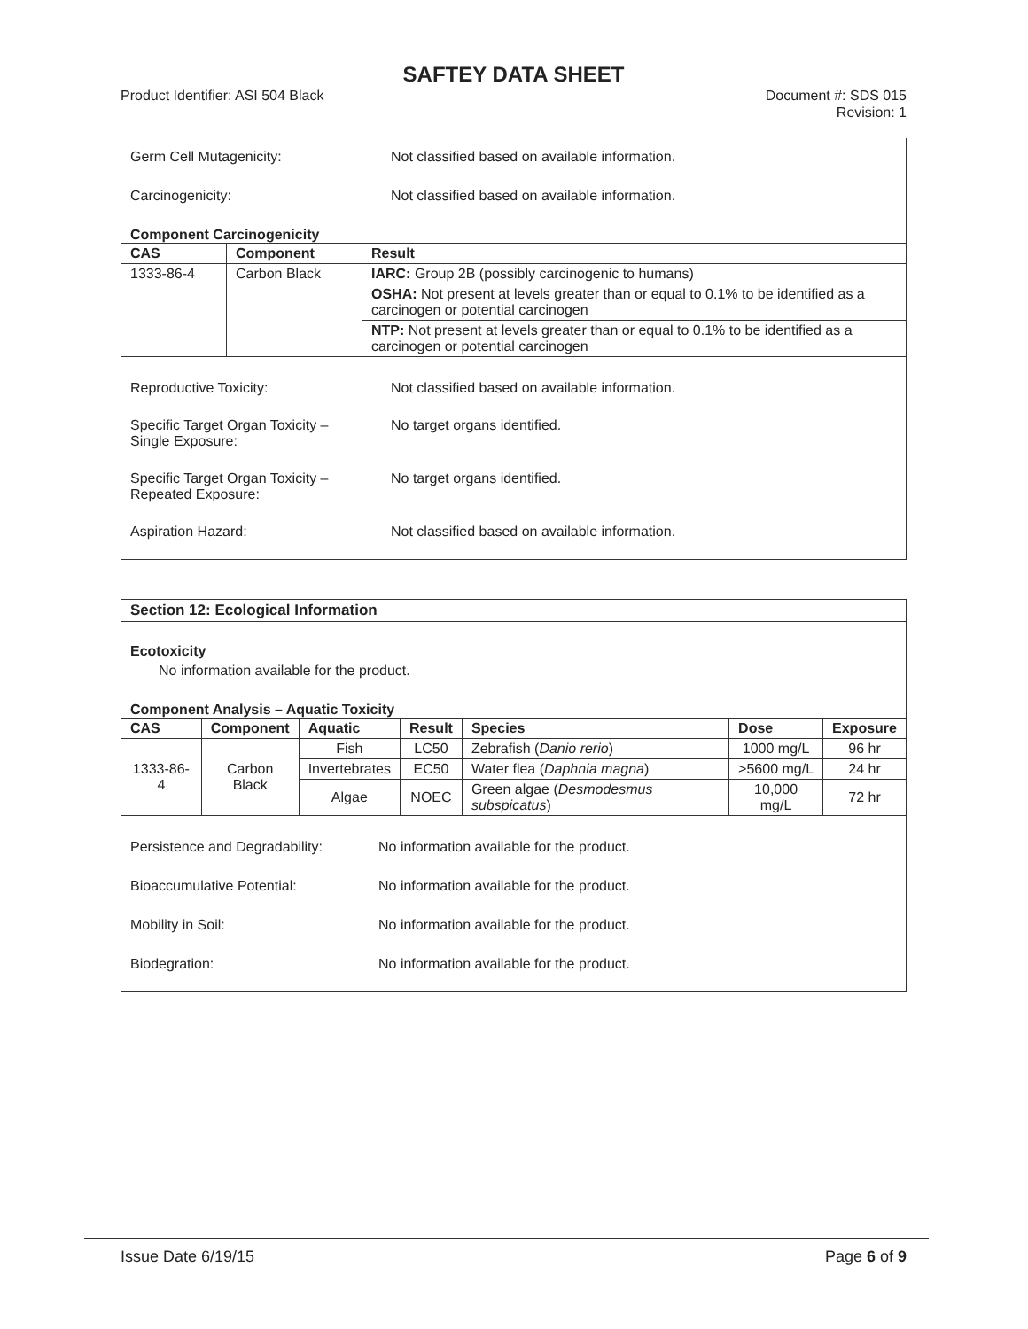SAFTEY DATA SHEET
Product Identifier: ASI 504 Black Document #: SDS 015
Revision: 1
Germ Cell Mutagenicity: Not classified based on available information.
Carcinogenicity: Not classified based on available information.
Component Carcinogenicity
| CAS | Component | Result |
| --- | --- | --- |
| 1333-86-4 | Carbon Black | IARC: Group 2B (possibly carcinogenic to humans) |
| | | OSHA: Not present at levels greater than or equal to 0.1% to be identified as a carcinogen or potential carcinogen |
| | | NTP: Not present at levels greater than or equal to 0.1% to be identified as a carcinogen or potential carcinogen |
Reproductive Toxicity: Not classified based on available information.
Specific Target Organ Toxicity –
Single Exposure:
No target organs identified.
Specific Target Organ Toxicity –
Repeated Exposure:
No target organs identified.
Aspiration Hazard: Not classified based on available information.
Section 12: Ecological Information
Ecotoxicity
No information available for the product.
Component Analysis – Aquatic Toxicity
| CAS | Component | Aquatic | Result | Species | Dose | Exposure |
| --- | --- | --- | --- | --- | --- | --- |
| 1333-86-4 | Carbon Black | Fish | LC50 | Zebrafish ( Danio rerio ) | 1000 mg/L | 96 hr |
| | | Invertebrates | EC50 | Water flea ( Daphnia magna ) | >5600 mg/L | 24 hr |
| | | Algae | NOEC | Green algae ( Desmodesmus subspicatus ) | 10,000 mg/L | 72 hr |
Persistence and Degradability:
No information available for the product.
Bioaccumulative Potential: No information available for the product.
Mobility in Soil: No information available for the product.
Biodegration: No information available for the product.
Issue Date 6/19/15 Page 6 of 9